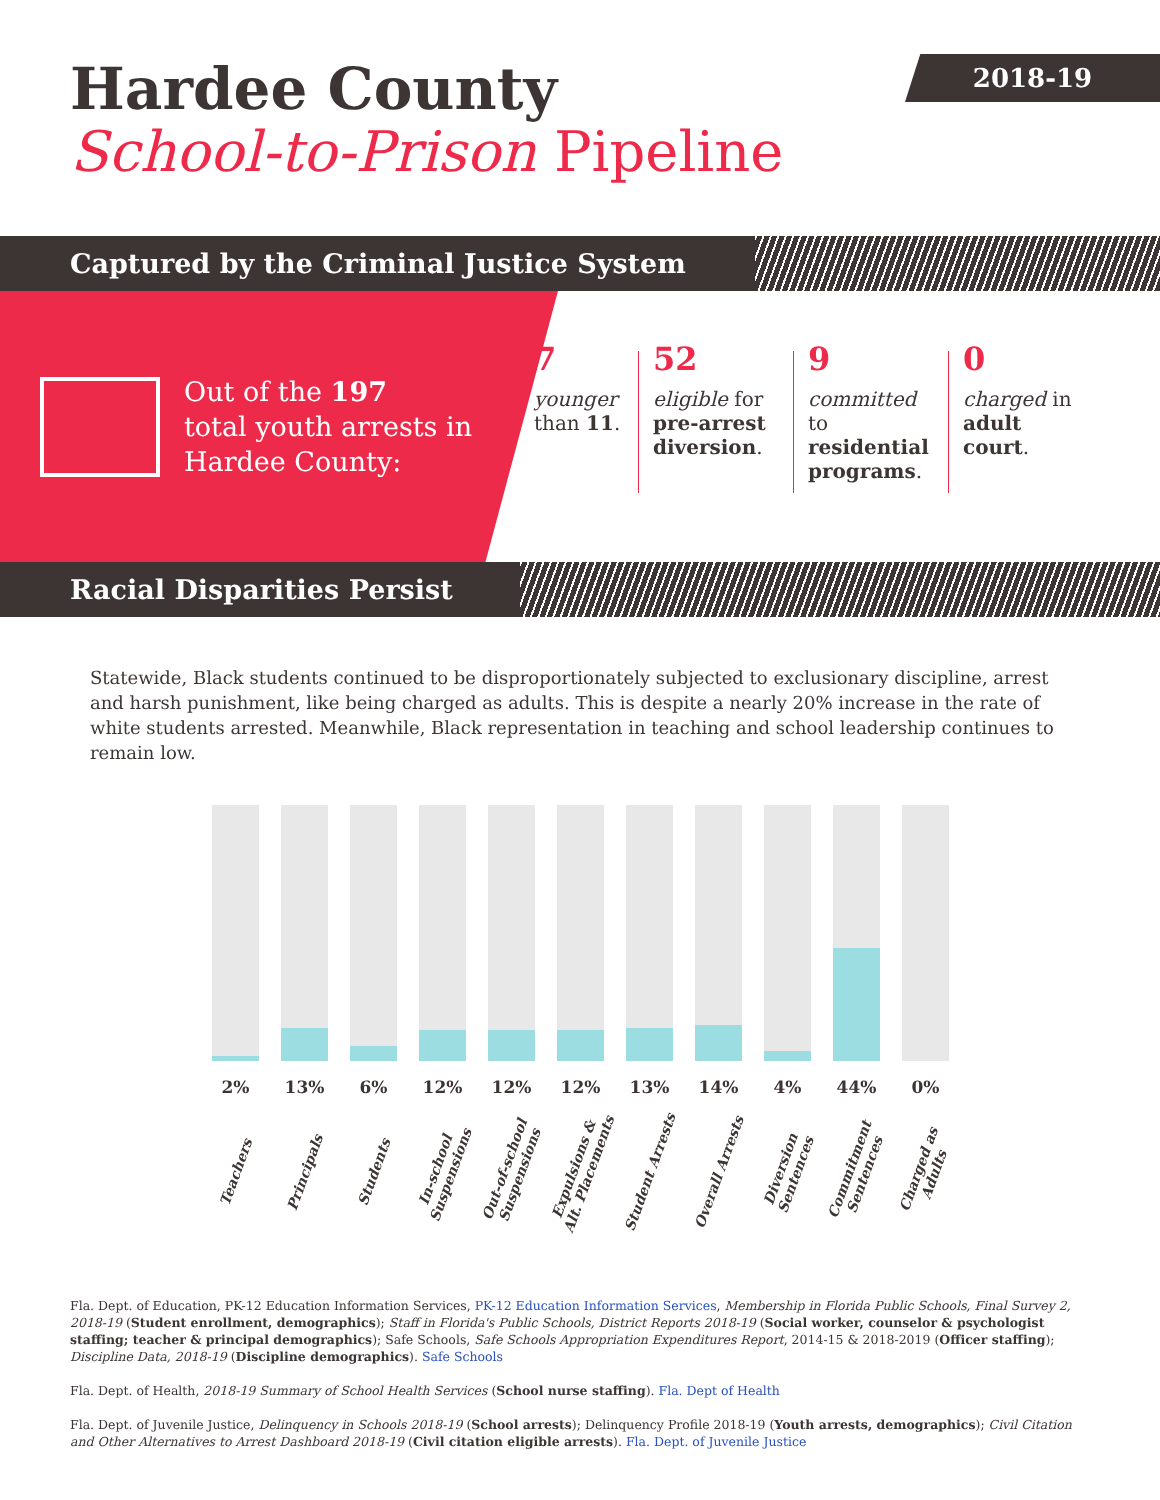2018-19
Hardee County
School-to-Prison Pipeline
Captured by the Criminal Justice System
Out of the 197
total youth arrests in
Hardee County:
7
younger than 11.
52
eligible for pre-arrest diversion.
9
committed to residential programs.
0
charged in adult court.
Racial Disparities Persist
Statewide, Black students continued to be disproportionately subjected to exclusionary discipline, arrest and harsh punishment, like being charged as adults. This is despite a nearly 20% increase in the rate of white students arrested. Meanwhile, Black representation in teaching and school leadership continues to remain low.
2%
Teachers
13%
Principals
6%
Students
12%
In-school
Suspensions
12%
Out-of-school
Suspensions
12%
Expulsions &
Alt. Placements
13%
Student Arrests
14%
Overall Arrests
4%
Diversion
Sentences
44%
Commitment
Sentences
0%
Charged as
Adults
Fla. Dept. of Education, PK-12 Education Information Services, PK-12 Education Information Services, Membership in Florida Public Schools, Final Survey 2, 2018-19 (Student enrollment, demographics); Staff in Florida's Public Schools, District Reports 2018-19 (Social worker, counselor & psychologist staffing; teacher & principal demographics); Safe Schools, Safe Schools Appropriation Expenditures Report, 2014-15 & 2018-2019 (Officer staffing); Discipline Data, 2018-19 (Discipline demographics). Safe Schools
Fla. Dept. of Health, 2018-19 Summary of School Health Services (School nurse staffing). Fla. Dept of Health
Fla. Dept. of Juvenile Justice, Delinquency in Schools 2018-19 (School arrests); Delinquency Profile 2018-19 (Youth arrests, demographics); Civil Citation and Other Alternatives to Arrest Dashboard 2018-19 (Civil citation eligible arrests). Fla. Dept. of Juvenile Justice